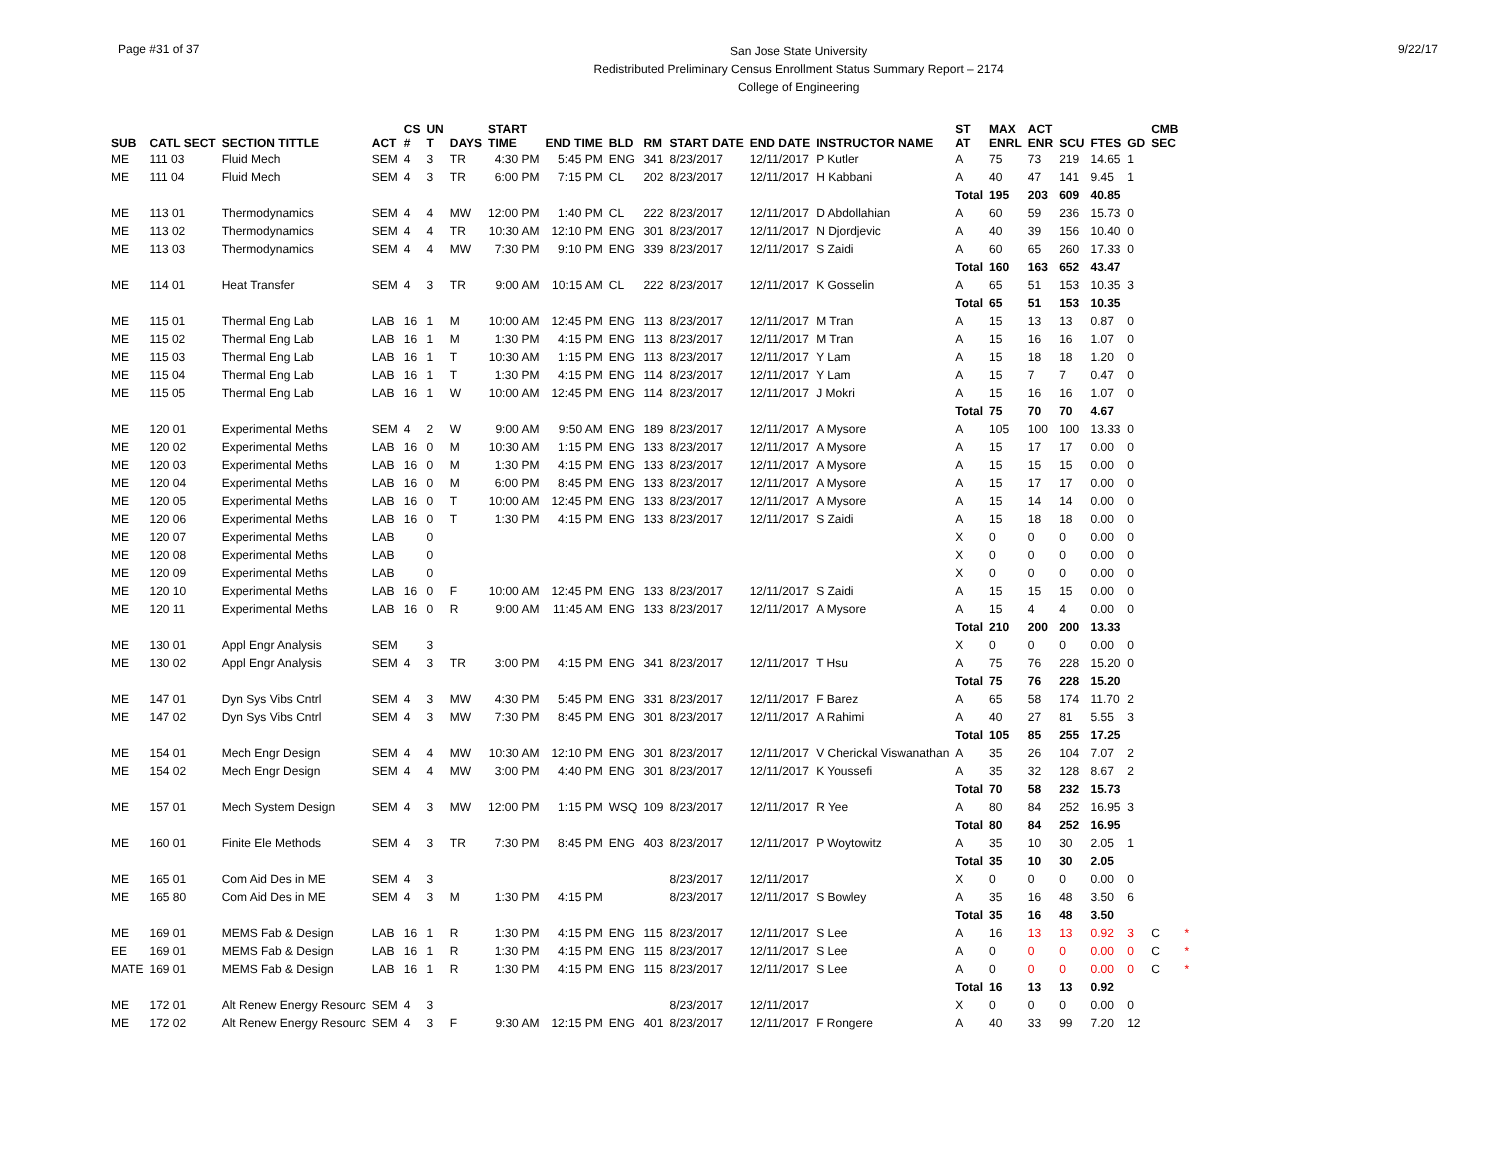Page #31 of 37
San Jose State University
Redistributed Preliminary Census Enrollment Status Summary Report – 2174
College of Engineering
9/22/17
| SUB | CATL SECT | SECTION TITTLE | ACT | CS # | UN T | DAYS | START TIME | END TIME | BLD | RM | START DATE | END DATE | INSTRUCTOR NAME | ST AT | MAX ENRL | ACT ENR | SCU | FTES | GD | CMB SEC | |
| --- | --- | --- | --- | --- | --- | --- | --- | --- | --- | --- | --- | --- | --- | --- | --- | --- | --- | --- | --- | --- | --- |
| ME | 111 03 | Fluid Mech | SEM | 4 | 3 | TR | 4:30 PM | 5:45 PM | ENG | 341 | 8/23/2017 | 12/11/2017 | P Kutler | A | 75 | 73 | 219 | 14.65 | 1 | | |
| ME | 111 04 | Fluid Mech | SEM | 4 | 3 | TR | 6:00 PM | 7:15 PM | CL | 202 | 8/23/2017 | 12/11/2017 | H Kabbani | A | 40 | 47 | 141 | 9.45 | 1 | | |
| | | | | | | | | | | | | | | Total | 195 | 203 | 609 | 40.85 | | | |
| ME | 113 01 | Thermodynamics | SEM | 4 | 4 | MW | 12:00 PM | 1:40 PM | CL | 222 | 8/23/2017 | 12/11/2017 | D Abdollahian | A | 60 | 59 | 236 | 15.73 | 0 | | |
| ME | 113 02 | Thermodynamics | SEM | 4 | 4 | TR | 10:30 AM | 12:10 PM | ENG | 301 | 8/23/2017 | 12/11/2017 | N Djordjevic | A | 40 | 39 | 156 | 10.40 | 0 | | |
| ME | 113 03 | Thermodynamics | SEM | 4 | 4 | MW | 7:30 PM | 9:10 PM | ENG | 339 | 8/23/2017 | 12/11/2017 | S Zaidi | A | 60 | 65 | 260 | 17.33 | 0 | | |
| | | | | | | | | | | | | | | Total | 160 | 163 | 652 | 43.47 | | | |
| ME | 114 01 | Heat Transfer | SEM | 4 | 3 | TR | 9:00 AM | 10:15 AM | CL | 222 | 8/23/2017 | 12/11/2017 | K Gosselin | A | 65 | 51 | 153 | 10.35 | 3 | | |
| | | | | | | | | | | | | | | Total | 65 | 51 | 153 | 10.35 | | | |
| ME | 115 01 | Thermal Eng Lab | LAB | 16 | 1 | M | 10:00 AM | 12:45 PM | ENG | 113 | 8/23/2017 | 12/11/2017 | M Tran | A | 15 | 13 | 13 | 0.87 | 0 | | |
| ME | 115 02 | Thermal Eng Lab | LAB | 16 | 1 | M | 1:30 PM | 4:15 PM | ENG | 113 | 8/23/2017 | 12/11/2017 | M Tran | A | 15 | 16 | 16 | 1.07 | 0 | | |
| ME | 115 03 | Thermal Eng Lab | LAB | 16 | 1 | T | 10:30 AM | 1:15 PM | ENG | 113 | 8/23/2017 | 12/11/2017 | Y Lam | A | 15 | 18 | 18 | 1.20 | 0 | | |
| ME | 115 04 | Thermal Eng Lab | LAB | 16 | 1 | T | 1:30 PM | 4:15 PM | ENG | 114 | 8/23/2017 | 12/11/2017 | Y Lam | A | 15 | 7 | 7 | 0.47 | 0 | | |
| ME | 115 05 | Thermal Eng Lab | LAB | 16 | 1 | W | 10:00 AM | 12:45 PM | ENG | 114 | 8/23/2017 | 12/11/2017 | J Mokri | A | 15 | 16 | 16 | 1.07 | 0 | | |
| | | | | | | | | | | | | | | Total | 75 | 70 | 70 | 4.67 | | | |
| ME | 120 01 | Experimental Meths | SEM | 4 | 2 | W | 9:00 AM | 9:50 AM | ENG | 189 | 8/23/2017 | 12/11/2017 | A Mysore | A | 105 | 100 | 100 | 13.33 | 0 | | |
| ME | 120 02 | Experimental Meths | LAB | 16 | 0 | M | 10:30 AM | 1:15 PM | ENG | 133 | 8/23/2017 | 12/11/2017 | A Mysore | A | 15 | 17 | 17 | 0.00 | 0 | | |
| ME | 120 03 | Experimental Meths | LAB | 16 | 0 | M | 1:30 PM | 4:15 PM | ENG | 133 | 8/23/2017 | 12/11/2017 | A Mysore | A | 15 | 15 | 15 | 0.00 | 0 | | |
| ME | 120 04 | Experimental Meths | LAB | 16 | 0 | M | 6:00 PM | 8:45 PM | ENG | 133 | 8/23/2017 | 12/11/2017 | A Mysore | A | 15 | 17 | 17 | 0.00 | 0 | | |
| ME | 120 05 | Experimental Meths | LAB | 16 | 0 | T | 10:00 AM | 12:45 PM | ENG | 133 | 8/23/2017 | 12/11/2017 | A Mysore | A | 15 | 14 | 14 | 0.00 | 0 | | |
| ME | 120 06 | Experimental Meths | LAB | 16 | 0 | T | 1:30 PM | 4:15 PM | ENG | 133 | 8/23/2017 | 12/11/2017 | S Zaidi | A | 15 | 18 | 18 | 0.00 | 0 | | |
| ME | 120 07 | Experimental Meths | LAB | | 0 | | | | | | | | | X | 0 | 0 | 0 | 0.00 | 0 | | |
| ME | 120 08 | Experimental Meths | LAB | | 0 | | | | | | | | | X | 0 | 0 | 0 | 0.00 | 0 | | |
| ME | 120 09 | Experimental Meths | LAB | | 0 | | | | | | | | | X | 0 | 0 | 0 | 0.00 | 0 | | |
| ME | 120 10 | Experimental Meths | LAB | 16 | 0 | F | 10:00 AM | 12:45 PM | ENG | 133 | 8/23/2017 | 12/11/2017 | S Zaidi | A | 15 | 15 | 15 | 0.00 | 0 | | |
| ME | 120 11 | Experimental Meths | LAB | 16 | 0 | R | 9:00 AM | 11:45 AM | ENG | 133 | 8/23/2017 | 12/11/2017 | A Mysore | A | 15 | 4 | 4 | 0.00 | 0 | | |
| | | | | | | | | | | | | | | Total | 210 | 200 | 200 | 13.33 | | | |
| ME | 130 01 | Appl Engr Analysis | SEM | | 3 | | | | | | | | | X | 0 | 0 | 0 | 0.00 | 0 | | |
| ME | 130 02 | Appl Engr Analysis | SEM | 4 | 3 | TR | 3:00 PM | 4:15 PM | ENG | 341 | 8/23/2017 | 12/11/2017 | T Hsu | A | 75 | 76 | 228 | 15.20 | 0 | | |
| | | | | | | | | | | | | | | Total | 75 | 76 | 228 | 15.20 | | | |
| ME | 147 01 | Dyn Sys Vibs Cntrl | SEM | 4 | 3 | MW | 4:30 PM | 5:45 PM | ENG | 331 | 8/23/2017 | 12/11/2017 | F Barez | A | 65 | 58 | 174 | 11.70 | 2 | | |
| ME | 147 02 | Dyn Sys Vibs Cntrl | SEM | 4 | 3 | MW | 7:30 PM | 8:45 PM | ENG | 301 | 8/23/2017 | 12/11/2017 | A Rahimi | A | 40 | 27 | 81 | 5.55 | 3 | | |
| | | | | | | | | | | | | | | Total | 105 | 85 | 255 | 17.25 | | | |
| ME | 154 01 | Mech Engr Design | SEM | 4 | 4 | MW | 10:30 AM | 12:10 PM | ENG | 301 | 8/23/2017 | 12/11/2017 | V Cherickal Viswanathan | A | 35 | 26 | 104 | 7.07 | 2 | | |
| ME | 154 02 | Mech Engr Design | SEM | 4 | 4 | MW | 3:00 PM | 4:40 PM | ENG | 301 | 8/23/2017 | 12/11/2017 | K Youssefi | A | 35 | 32 | 128 | 8.67 | 2 | | |
| | | | | | | | | | | | | | | Total | 70 | 58 | 232 | 15.73 | | | |
| ME | 157 01 | Mech System Design | SEM | 4 | 3 | MW | 12:00 PM | 1:15 PM | WSQ | 109 | 8/23/2017 | 12/11/2017 | R Yee | A | 80 | 84 | 252 | 16.95 | 3 | | |
| | | | | | | | | | | | | | | Total | 80 | 84 | 252 | 16.95 | | | |
| ME | 160 01 | Finite Ele Methods | SEM | 4 | 3 | TR | 7:30 PM | 8:45 PM | ENG | 403 | 8/23/2017 | 12/11/2017 | P Woytowitz | A | 35 | 10 | 30 | 2.05 | 1 | | |
| | | | | | | | | | | | | | | Total | 35 | 10 | 30 | 2.05 | | | |
| ME | 165 01 | Com Aid Des in ME | SEM | 4 | 3 | | | | | | 8/23/2017 | 12/11/2017 | | X | 0 | 0 | 0 | 0.00 | 0 | | |
| ME | 165 80 | Com Aid Des in ME | SEM | 4 | 3 | M | 1:30 PM | 4:15 PM | | | 8/23/2017 | 12/11/2017 | S Bowley | A | 35 | 16 | 48 | 3.50 | 6 | | |
| | | | | | | | | | | | | | | Total | 35 | 16 | 48 | 3.50 | | | |
| ME | 169 01 | MEMS Fab & Design | LAB | 16 | 1 | R | 1:30 PM | 4:15 PM | ENG | 115 | 8/23/2017 | 12/11/2017 | S Lee | A | 16 | 13 | 13 | 0.92 | 3 | C | * |
| EE | 169 01 | MEMS Fab & Design | LAB | 16 | 1 | R | 1:30 PM | 4:15 PM | ENG | 115 | 8/23/2017 | 12/11/2017 | S Lee | A | 0 | 0 | 0 | 0.00 | 0 | C | * |
| MATE | 169 01 | MEMS Fab & Design | LAB | 16 | 1 | R | 1:30 PM | 4:15 PM | ENG | 115 | 8/23/2017 | 12/11/2017 | S Lee | A | 0 | 0 | 0 | 0.00 | 0 | C | * |
| | | | | | | | | | | | | | | Total | 16 | 13 | 13 | 0.92 | | | |
| ME | 172 01 | Alt Renew Energy Resourc | SEM | 4 | 3 | | | | | | 8/23/2017 | 12/11/2017 | | X | 0 | 0 | 0 | 0.00 | 0 | | |
| ME | 172 02 | Alt Renew Energy Resourc | SEM | 4 | 3 | F | 9:30 AM | 12:15 PM | ENG | 401 | 8/23/2017 | 12/11/2017 | F Rongere | A | 40 | 33 | 99 | 7.20 | 12 | | |